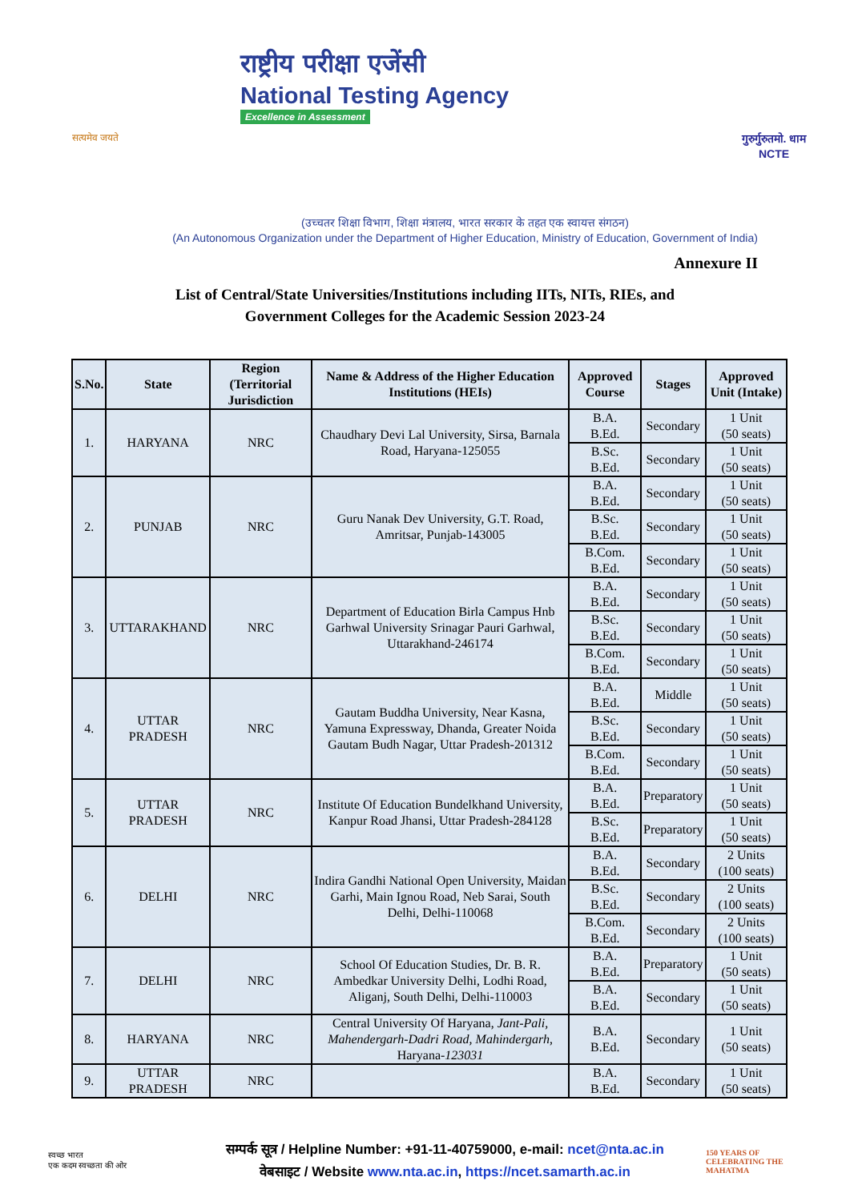सत्यमेव जयते
राष्ट्रीय परीक्षा एजेंसी
National Testing Agency
Excellence in Assessment
गुरुर्गुरुतमो. धाम
NCTE
(उच्चतर शिक्षा विभाग, शिक्षा मंत्रालय, भारत सरकार के तहत एक स्वायत्त संगठन)
(An Autonomous Organization under the Department of Higher Education, Ministry of Education, Government of India)
Annexure II
List of Central/State Universities/Institutions including IITs, NITs, RIEs, and
Government Colleges for the Academic Session 2023-24
| S.No. | State | Region (Territorial Jurisdiction | Name & Address of the Higher Education Institutions (HEIs) | Approved Course | Stages | Approved Unit (Intake) |
| --- | --- | --- | --- | --- | --- | --- |
| 1. | HARYANA | NRC | Chaudhary Devi Lal University, Sirsa, Barnala Road, Haryana-125055 | B.A. B.Ed. | Secondary | 1 Unit (50 seats) |
| | | | | B.Sc. B.Ed. | Secondary | 1 Unit (50 seats) |
| 2. | PUNJAB | NRC | Guru Nanak Dev University, G.T. Road, Amritsar, Punjab-143005 | B.A. B.Ed. | Secondary | 1 Unit (50 seats) |
| | | | | B.Sc. B.Ed. | Secondary | 1 Unit (50 seats) |
| | | | | B.Com. B.Ed. | Secondary | 1 Unit (50 seats) |
| 3. | UTTARAKHAND | NRC | Department of Education Birla Campus Hnb Garhwal University Srinagar Pauri Garhwal, Uttarakhand-246174 | B.A. B.Ed. | Secondary | 1 Unit (50 seats) |
| | | | | B.Sc. B.Ed. | Secondary | 1 Unit (50 seats) |
| | | | | B.Com. B.Ed. | Secondary | 1 Unit (50 seats) |
| 4. | UTTAR PRADESH | NRC | Gautam Buddha University, Near Kasna, Yamuna Expressway, Dhanda, Greater Noida Gautam Budh Nagar, Uttar Pradesh-201312 | B.A. B.Ed. | Middle | 1 Unit (50 seats) |
| | | | | B.Sc. B.Ed. | Secondary | 1 Unit (50 seats) |
| | | | | B.Com. B.Ed. | Secondary | 1 Unit (50 seats) |
| 5. | UTTAR PRADESH | NRC | Institute Of Education Bundelkhand University, Kanpur Road Jhansi, Uttar Pradesh-284128 | B.A. B.Ed. | Preparatory | 1 Unit (50 seats) |
| | | | | B.Sc. B.Ed. | Preparatory | 1 Unit (50 seats) |
| 6. | DELHI | NRC | Indira Gandhi National Open University, Maidan Garhi, Main Ignou Road, Neb Sarai, South Delhi, Delhi-110068 | B.A. B.Ed. | Secondary | 2 Units (100 seats) |
| | | | | B.Sc. B.Ed. | Secondary | 2 Units (100 seats) |
| | | | | B.Com. B.Ed. | Secondary | 2 Units (100 seats) |
| 7. | DELHI | NRC | School Of Education Studies, Dr. B. R. Ambedkar University Delhi, Lodhi Road, Aliganj, South Delhi, Delhi-110003 | B.A. B.Ed. | Preparatory | 1 Unit (50 seats) |
| | | | | B.A. B.Ed. | Secondary | 1 Unit (50 seats) |
| 8. | HARYANA | NRC | Central University Of Haryana, Jant-Pali, Mahendergarh-Dadri Road, Mahindergarh , Haryana- 123031 | B.A. B.Ed. | Secondary | 1 Unit (50 seats) |
| 9. | UTTAR PRADESH | NRC | | B.A. B.Ed. | Secondary | 1 Unit (50 seats) |
स्वच्छ भारत
एक कदम स्वच्छता की ओर
सम्पर्क सूत्र / Helpline Number: +91-11-40759000, e-mail: ncet@nta.ac.in
वेबसाइट / Website www.nta.ac.in, https://ncet.samarth.ac.in
150 YEARS OF CELEBRATING THE MAHATMA